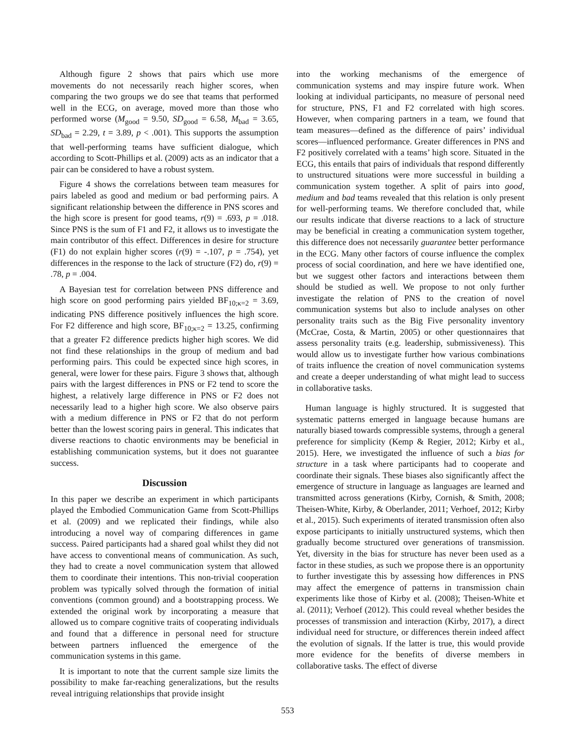Although figure 2 shows that pairs which use more movements do not necessarily reach higher scores, when comparing the two groups we do see that teams that performed well in the ECG, on average, moved more than those who performed worse (M<sub>good</sub> = 9.50, SD<sub>good</sub> = 6.58, M<sub>bad</sub> = 3.65, SD<sub>bad</sub> = 2.29, t = 3.89, p < .001). This supports the assumption that well-performing teams have sufficient dialogue, which according to Scott-Phillips et al. (2009) acts as an indicator that a pair can be considered to have a robust system.
Figure 4 shows the correlations between team measures for pairs labeled as good and medium or bad performing pairs. A significant relationship between the difference in PNS scores and the high score is present for good teams, r(9) = .693, p = .018. Since PNS is the sum of F1 and F2, it allows us to investigate the main contributor of this effect. Differences in desire for structure (F1) do not explain higher scores (r(9) = -.107, p = .754), yet differences in the response to the lack of structure (F2) do, r(9) = .78, p = .004.
A Bayesian test for correlation between PNS difference and high score on good performing pairs yielded BF<sub>10;κ=2</sub> = 3.69, indicating PNS difference positively influences the high score. For F2 difference and high score, BF<sub>10;κ=2</sub> = 13.25, confirming that a greater F2 difference predicts higher high scores. We did not find these relationships in the group of medium and bad performing pairs. This could be expected since high scores, in general, were lower for these pairs. Figure 3 shows that, although pairs with the largest differences in PNS or F2 tend to score the highest, a relatively large difference in PNS or F2 does not necessarily lead to a higher high score. We also observe pairs with a medium difference in PNS or F2 that do not perform better than the lowest scoring pairs in general. This indicates that diverse reactions to chaotic environments may be beneficial in establishing communication systems, but it does not guarantee success.
Discussion
In this paper we describe an experiment in which participants played the Embodied Communication Game from Scott-Phillips et al. (2009) and we replicated their findings, while also introducing a novel way of comparing differences in game success. Paired participants had a shared goal whilst they did not have access to conventional means of communication. As such, they had to create a novel communication system that allowed them to coordinate their intentions. This non-trivial cooperation problem was typically solved through the formation of initial conventions (common ground) and a bootstrapping process. We extended the original work by incorporating a measure that allowed us to compare cognitive traits of cooperating individuals and found that a difference in personal need for structure between partners influenced the emergence of the communication systems in this game.
It is important to note that the current sample size limits the possibility to make far-reaching generalizations, but the results reveal intriguing relationships that provide insight
into the working mechanisms of the emergence of communication systems and may inspire future work. When looking at individual participants, no measure of personal need for structure, PNS, F1 and F2 correlated with high scores. However, when comparing partners in a team, we found that team measures—defined as the difference of pairs’ individual scores—influenced performance. Greater differences in PNS and F2 positively correlated with a teams’ high score. Situated in the ECG, this entails that pairs of individuals that respond differently to unstructured situations were more successful in building a communication system together. A split of pairs into good, medium and bad teams revealed that this relation is only present for well-performing teams. We therefore concluded that, while our results indicate that diverse reactions to a lack of structure may be beneficial in creating a communication system together, this difference does not necessarily guarantee better performance in the ECG. Many other factors of course influence the complex process of social coordination, and here we have identified one, but we suggest other factors and interactions between them should be studied as well. We propose to not only further investigate the relation of PNS to the creation of novel communication systems but also to include analyses on other personality traits such as the Big Five personality inventory (McCrae, Costa, & Martin, 2005) or other questionnaires that assess personality traits (e.g. leadership, submissiveness). This would allow us to investigate further how various combinations of traits influence the creation of novel communication systems and create a deeper understanding of what might lead to success in collaborative tasks.
Human language is highly structured. It is suggested that systematic patterns emerged in language because humans are naturally biased towards compressible systems, through a general preference for simplicity (Kemp & Regier, 2012; Kirby et al., 2015). Here, we investigated the influence of such a bias for structure in a task where participants had to cooperate and coordinate their signals. These biases also significantly affect the emergence of structure in language as languages are learned and transmitted across generations (Kirby, Cornish, & Smith, 2008; Theisen-White, Kirby, & Oberlander, 2011; Verhoef, 2012; Kirby et al., 2015). Such experiments of iterated transmission often also expose participants to initially unstructured systems, which then gradually become structured over generations of transmission. Yet, diversity in the bias for structure has never been used as a factor in these studies, as such we propose there is an opportunity to further investigate this by assessing how differences in PNS may affect the emergence of patterns in transmission chain experiments like those of Kirby et al. (2008); Theisen-White et al. (2011); Verhoef (2012). This could reveal whether besides the processes of transmission and interaction (Kirby, 2017), a direct individual need for structure, or differences therein indeed affect the evolution of signals. If the latter is true, this would provide more evidence for the benefits of diverse members in collaborative tasks. The effect of diverse
553